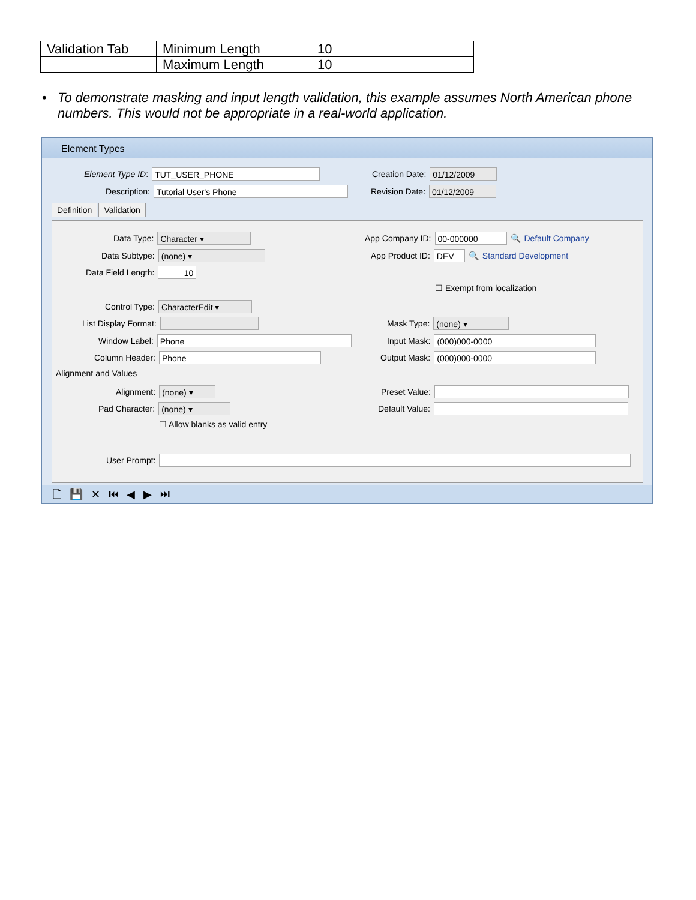| Validation Tab | Minimum Length | 10 |
| | Maximum Length | 10 |
•
To demonstrate masking and input length validation, this example assumes North American phone numbers. This would not be appropriate in a real-world application.
Element Types
Element Type ID: TUT_USER_PHONE
Description: Tutorial User's Phone
Creation Date: 01/12/2009
Revision Date: 01/12/2009
Definition Validation
Data Type: Character ▾
Data Subtype: (none) ▾
Data Field Length: 10
Control Type: CharacterEdit ▾
List Display Format:
Window Label: Phone
Column Header: Phone
Alignment and Values
Alignment: (none) ▾
Pad Character: (none) ▾
☐ Allow blanks as valid entry
User Prompt:
App Company ID: 00-000000 🔍 Default Company
App Product ID: DEV 🔍 Standard Development
☐ Exempt from localization
Mask Type: (none) ▾
Input Mask: (000)000-0000
Output Mask: (000)000-0000
Preset Value:
Default Value:
🗋💾✕⏮◀▶⏭